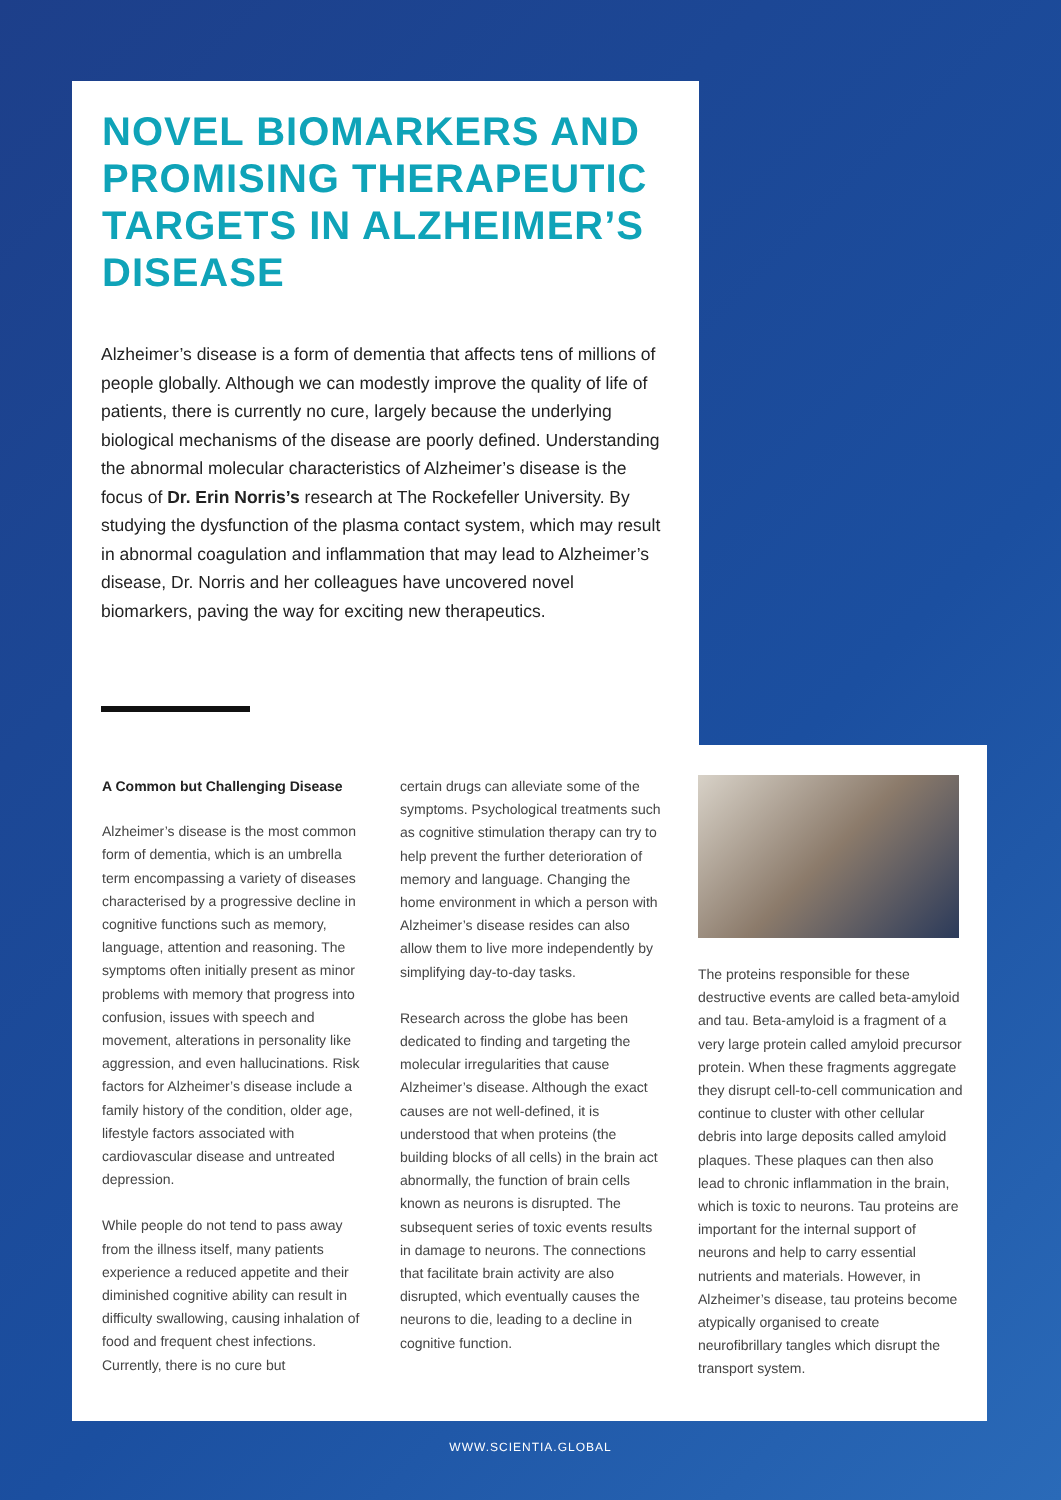NOVEL BIOMARKERS AND PROMISING THERAPEUTIC TARGETS IN ALZHEIMER’S DISEASE
Alzheimer’s disease is a form of dementia that affects tens of millions of people globally. Although we can modestly improve the quality of life of patients, there is currently no cure, largely because the underlying biological mechanisms of the disease are poorly defined. Understanding the abnormal molecular characteristics of Alzheimer’s disease is the focus of Dr. Erin Norris’s research at The Rockefeller University. By studying the dysfunction of the plasma contact system, which may result in abnormal coagulation and inflammation that may lead to Alzheimer’s disease, Dr. Norris and her colleagues have uncovered novel biomarkers, paving the way for exciting new therapeutics.
A Common but Challenging Disease
Alzheimer’s disease is the most common form of dementia, which is an umbrella term encompassing a variety of diseases characterised by a progressive decline in cognitive functions such as memory, language, attention and reasoning. The symptoms often initially present as minor problems with memory that progress into confusion, issues with speech and movement, alterations in personality like aggression, and even hallucinations. Risk factors for Alzheimer’s disease include a family history of the condition, older age, lifestyle factors associated with cardiovascular disease and untreated depression.
While people do not tend to pass away from the illness itself, many patients experience a reduced appetite and their diminished cognitive ability can result in difficulty swallowing, causing inhalation of food and frequent chest infections. Currently, there is no cure but
certain drugs can alleviate some of the symptoms. Psychological treatments such as cognitive stimulation therapy can try to help prevent the further deterioration of memory and language. Changing the home environment in which a person with Alzheimer’s disease resides can also allow them to live more independently by simplifying day-to-day tasks.
Research across the globe has been dedicated to finding and targeting the molecular irregularities that cause Alzheimer’s disease. Although the exact causes are not well-defined, it is understood that when proteins (the building blocks of all cells) in the brain act abnormally, the function of brain cells known as neurons is disrupted. The subsequent series of toxic events results in damage to neurons. The connections that facilitate brain activity are also disrupted, which eventually causes the neurons to die, leading to a decline in cognitive function.
The proteins responsible for these destructive events are called beta-amyloid and tau. Beta-amyloid is a fragment of a very large protein called amyloid precursor protein. When these fragments aggregate they disrupt cell-to-cell communication and continue to cluster with other cellular debris into large deposits called amyloid plaques. These plaques can then also lead to chronic inflammation in the brain, which is toxic to neurons. Tau proteins are important for the internal support of neurons and help to carry essential nutrients and materials. However, in Alzheimer’s disease, tau proteins become atypically organised to create neurofibrillary tangles which disrupt the transport system.
WWW.SCIENTIA.GLOBAL